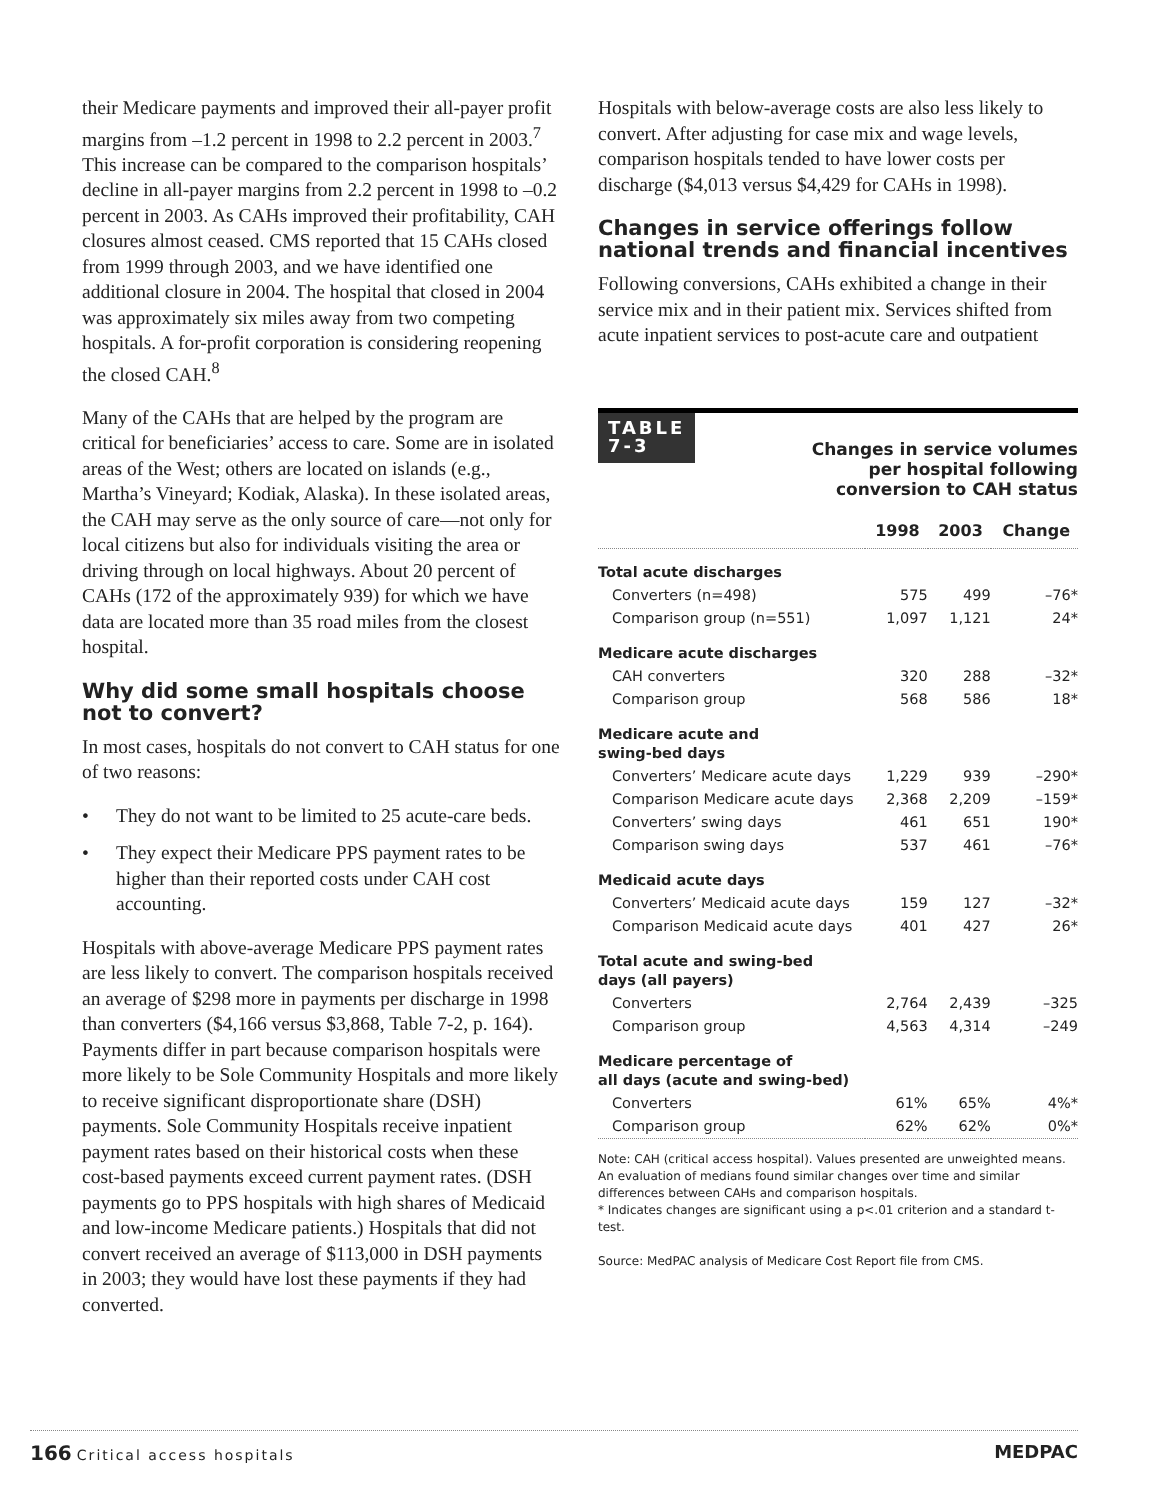their Medicare payments and improved their all-payer profit margins from –1.2 percent in 1998 to 2.2 percent in 2003.<sup>7</sup> This increase can be compared to the comparison hospitals’ decline in all-payer margins from 2.2 percent in 1998 to –0.2 percent in 2003. As CAHs improved their profitability, CAH closures almost ceased. CMS reported that 15 CAHs closed from 1999 through 2003, and we have identified one additional closure in 2004. The hospital that closed in 2004 was approximately six miles away from two competing hospitals. A for-profit corporation is considering reopening the closed CAH.<sup>8</sup>
Many of the CAHs that are helped by the program are critical for beneficiaries’ access to care. Some are in isolated areas of the West; others are located on islands (e.g., Martha’s Vineyard; Kodiak, Alaska). In these isolated areas, the CAH may serve as the only source of care—not only for local citizens but also for individuals visiting the area or driving through on local highways. About 20 percent of CAHs (172 of the approximately 939) for which we have data are located more than 35 road miles from the closest hospital.
Why did some small hospitals choose not to convert?
In most cases, hospitals do not convert to CAH status for one of two reasons:
• They do not want to be limited to 25 acute-care beds.
• They expect their Medicare PPS payment rates to be higher than their reported costs under CAH cost accounting.
Hospitals with above-average Medicare PPS payment rates are less likely to convert. The comparison hospitals received an average of $298 more in payments per discharge in 1998 than converters ($4,166 versus $3,868, Table 7-2, p. 164). Payments differ in part because comparison hospitals were more likely to be Sole Community Hospitals and more likely to receive significant disproportionate share (DSH) payments. Sole Community Hospitals receive inpatient payment rates based on their historical costs when these cost-based payments exceed current payment rates. (DSH payments go to PPS hospitals with high shares of Medicaid and low-income Medicare patients.) Hospitals that did not convert received an average of $113,000 in DSH payments in 2003; they would have lost these payments if they had converted.
Hospitals with below-average costs are also less likely to convert. After adjusting for case mix and wage levels, comparison hospitals tended to have lower costs per discharge ($4,013 versus $4,429 for CAHs in 1998).
Changes in service offerings follow national trends and financial incentives
Following conversions, CAHs exhibited a change in their service mix and in their patient mix. Services shifted from acute inpatient services to post-acute care and outpatient
TABLE
7-3
Changes in service volumes
per hospital following
conversion to CAH status
| | 1998 | 2003 | Change |
| --- | --- | --- | --- |
| Total acute discharges | | | |
| Converters (n=498) | 575 | 499 | –76* |
| Comparison group (n=551) | 1,097 | 1,121 | 24* |
| Medicare acute discharges | | | |
| CAH converters | 320 | 288 | –32* |
| Comparison group | 568 | 586 | 18* |
| Medicare acute and swing-bed days | | | |
| Converters’ Medicare acute days | 1,229 | 939 | –290* |
| Comparison Medicare acute days | 2,368 | 2,209 | –159* |
| Converters’ swing days | 461 | 651 | 190* |
| Comparison swing days | 537 | 461 | –76* |
| Medicaid acute days | | | |
| Converters’ Medicaid acute days | 159 | 127 | –32* |
| Comparison Medicaid acute days | 401 | 427 | 26* |
| Total acute and swing-bed days (all payers) | | | |
| Converters | 2,764 | 2,439 | –325 |
| Comparison group | 4,563 | 4,314 | –249 |
| Medicare percentage of all days (acute and swing-bed) | | | |
| Converters | 61% | 65% | 4%* |
| Comparison group | 62% | 62% | 0%* |
Note: CAH (critical access hospital). Values presented are unweighted means. An evaluation of medians found similar changes over time and similar differences between CAHs and comparison hospitals.
* Indicates changes are significant using a p<.01 criterion and a standard t-test.
Source: MedPAC analysis of Medicare Cost Report file from CMS.
166 Critical access hospitals
MEDPAC